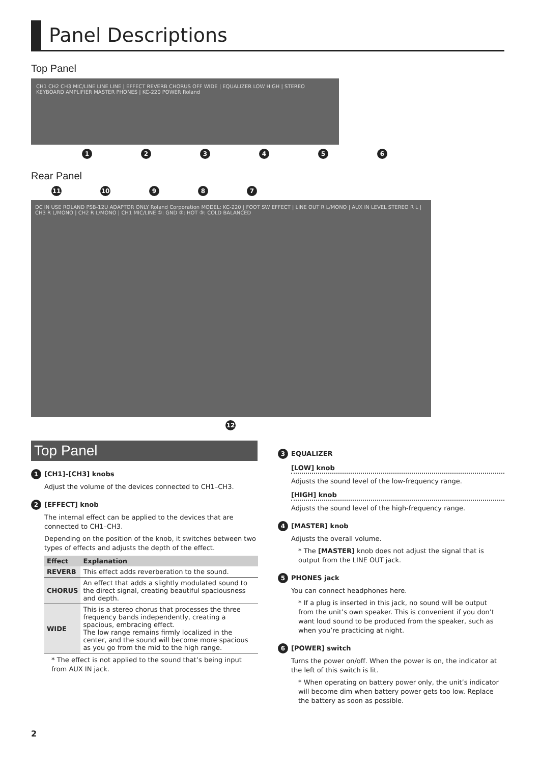Panel Descriptions
Top Panel
CH1 CH2 CH3 MIC/LINE LINE LINE | EFFECT REVERB CHORUS OFF WIDE | EQUALIZER LOW HIGH | STEREO KEYBOARD AMPLIFIER MASTER PHONES | KC-220 POWER Roland
123456
Rear Panel
11 10 987
DC IN USE ROLAND PSB-12U ADAPTOR ONLY Roland Corporation MODEL: KC-220 | FOOT SW EFFECT | LINE OUT R L/MONO | AUX IN LEVEL STEREO R L | CH3 R L/MONO | CH2 R L/MONO | CH1 MIC/LINE ①: GND ②: HOT ③: COLD BALANCED
12
Top Panel
1 [CH1]–[CH3] knobs
Adjust the volume of the devices connected to CH1–CH3.
2 [EFFECT] knob
The internal effect can be applied to the devices that are connected to CH1–CH3.
Depending on the position of the knob, it switches between two types of effects and adjusts the depth of the effect.
| Effect | Explanation |
| --- | --- |
| REVERB | This effect adds reverberation to the sound. |
| CHORUS | An effect that adds a slightly modulated sound to the direct signal, creating beautiful spaciousness and depth. |
| WIDE | This is a stereo chorus that processes the three frequency bands independently, creating a spacious, embracing effect. The low range remains firmly localized in the center, and the sound will become more spacious as you go from the mid to the high range. |
* The effect is not applied to the sound that’s being input from AUX IN jack.
3 EQUALIZER
[LOW] knob
Adjusts the sound level of the low-frequency range.
[HIGH] knob
Adjusts the sound level of the high-frequency range.
4 [MASTER] knob
Adjusts the overall volume.
* The [MASTER] knob does not adjust the signal that is output from the LINE OUT jack.
5 PHONES jack
You can connect headphones here.
* If a plug is inserted in this jack, no sound will be output from the unit’s own speaker. This is convenient if you don’t want loud sound to be produced from the speaker, such as when you’re practicing at night.
6 [POWER] switch
Turns the power on/off. When the power is on, the indicator at the left of this switch is lit.
* When operating on battery power only, the unit’s indicator will become dim when battery power gets too low. Replace the battery as soon as possible.
2